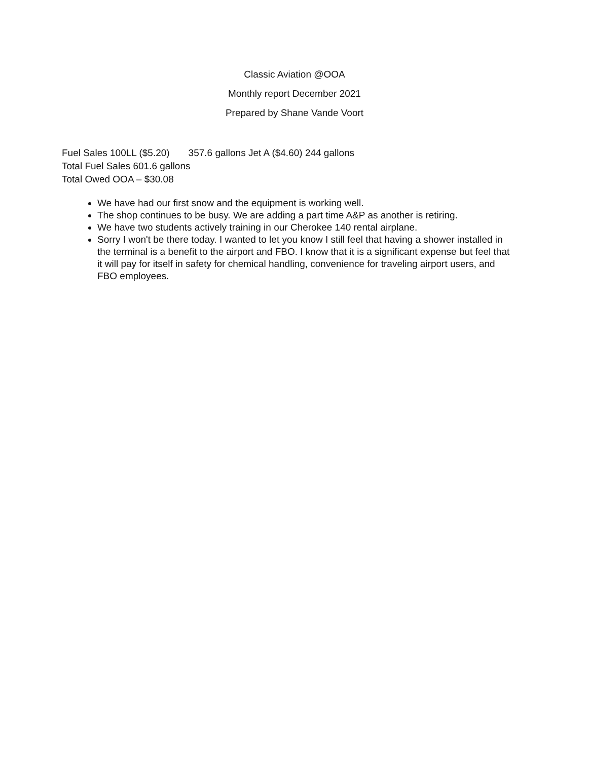Classic Aviation @OOA
Monthly report December 2021
Prepared by Shane Vande Voort
Fuel Sales 100LL ($5.20) 357.6 gallons Jet A ($4.60) 244 gallons
Total Fuel Sales 601.6 gallons
Total Owed OOA – $30.08
We have had our first snow and the equipment is working well.
The shop continues to be busy. We are adding a part time A&P as another is retiring.
We have two students actively training in our Cherokee 140 rental airplane.
Sorry I won't be there today. I wanted to let you know I still feel that having a shower installed in the terminal is a benefit to the airport and FBO. I know that it is a significant expense but feel that it will pay for itself in safety for chemical handling, convenience for traveling airport users, and FBO employees.